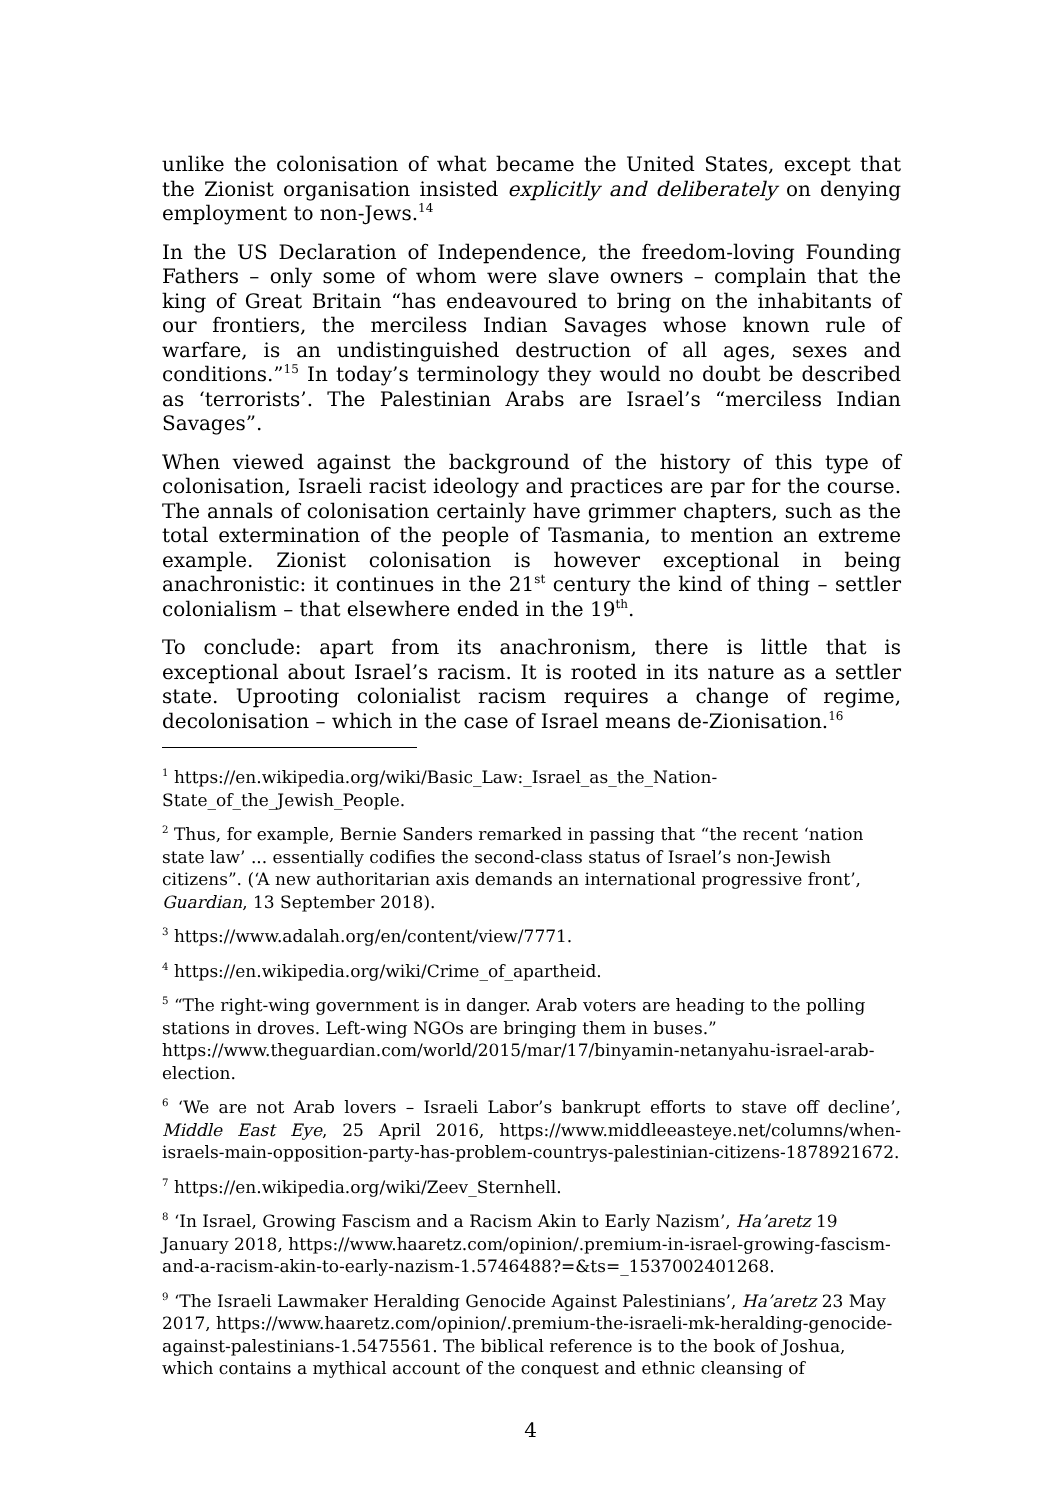unlike the colonisation of what became the United States, except that the Zionist organisation insisted explicitly and deliberately on denying employment to non-Jews.<sup>14</sup>
In the US Declaration of Independence, the freedom-loving Founding Fathers – only some of whom were slave owners – complain that the king of Great Britain “has endeavoured to bring on the inhabitants of our frontiers, the merciless Indian Savages whose known rule of warfare, is an undistinguished destruction of all ages, sexes and conditions.”<sup>15</sup> In today’s terminology they would no doubt be described as ‘terrorists’. The Palestinian Arabs are Israel’s “merciless Indian Savages”.
When viewed against the background of the history of this type of colonisation, Israeli racist ideology and practices are par for the course. The annals of colonisation certainly have grimmer chapters, such as the total extermination of the people of Tasmania, to mention an extreme example. Zionist colonisation is however exceptional in being anachronistic: it continues in the 21<sup>st</sup> century the kind of thing – settler colonialism – that elsewhere ended in the 19<sup>th</sup>.
To conclude: apart from its anachronism, there is little that is exceptional about Israel’s racism. It is rooted in its nature as a settler state. Uprooting colonialist racism requires a change of regime, decolonisation – which in the case of Israel means de-Zionisation.<sup>16</sup>
<sup>1</sup> https://en.wikipedia.org/wiki/Basic_Law:_Israel_as_the_Nation-State_of_the_Jewish_People.
<sup>2</sup> Thus, for example, Bernie Sanders remarked in passing that “the recent ‘nation state law’ ... essentially codifies the second-class status of Israel’s non-Jewish citizens”. (‘A new authoritarian axis demands an international progressive front’, Guardian, 13 September 2018).
<sup>3</sup> https://www.adalah.org/en/content/view/7771.
<sup>4</sup> https://en.wikipedia.org/wiki/Crime_of_apartheid.
<sup>5</sup> “The right-wing government is in danger. Arab voters are heading to the polling stations in droves. Left-wing NGOs are bringing them in buses.” https://www.theguardian.com/world/2015/mar/17/binyamin-netanyahu-israel-arab-election.
<sup>6</sup> ‘We are not Arab lovers – Israeli Labor’s bankrupt efforts to stave off decline’, Middle East Eye, 25 April 2016, https://www.middleeasteye.net/columns/when-israels-main-opposition-party-has-problem-countrys-palestinian-citizens-1878921672.
<sup>7</sup> https://en.wikipedia.org/wiki/Zeev_Sternhell.
<sup>8</sup> ‘In Israel, Growing Fascism and a Racism Akin to Early Nazism’, Ha’aretz 19 January 2018, https://www.haaretz.com/opinion/.premium-in-israel-growing-fascism-and-a-racism-akin-to-early-nazism-1.5746488?=&ts=_1537002401268.
<sup>9</sup> ‘The Israeli Lawmaker Heralding Genocide Against Palestinians’, Ha’aretz 23 May 2017, https://www.haaretz.com/opinion/.premium-the-israeli-mk-heralding-genocide-against-palestinians-1.5475561. The biblical reference is to the book of Joshua, which contains a mythical account of the conquest and ethnic cleansing of
4